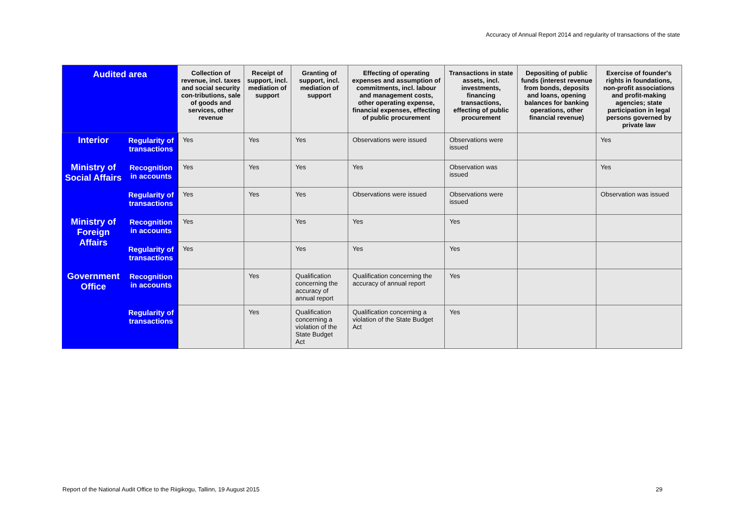Accuracy of Annual Report 2014 and regularity of transactions of the state
| Audited area | | Collection of revenue, incl. taxes and social security con-tributions, sale of goods and services, other revenue | Receipt of support, incl. mediation of support | Granting of support, incl. mediation of support | Effecting of operating expenses and assumption of commitments, incl. labour and management costs, other operating expense, financial expenses, effecting of public procurement | Transactions in state assets, incl. investments, financing transactions, effecting of public procurement | Depositing of public funds (interest revenue from bonds, deposits and loans, opening balances for banking operations, other financial revenue) | Exercise of founder's rights in foundations, non-profit associations and profit-making agencies; state participation in legal persons governed by private law |
| --- | --- | --- | --- | --- | --- | --- | --- | --- |
| Interior | Regularity of transactions | Yes | Yes | Yes | Observations were issued | Observations were issued | | Yes |
| Ministry of Social Affairs | Recognition in accounts | Yes | Yes | Yes | Yes | Observation was issued | | Yes |
| | Regularity of transactions | Yes | Yes | Yes | Observations were issued | Observations were issued | | Observation was issued |
| Ministry of Foreign Affairs | Recognition in accounts | Yes | | Yes | Yes | Yes | | |
| | Regularity of transactions | Yes | | Yes | Yes | Yes | | |
| Government Office | Recognition in accounts | | Yes | Qualification concerning the accuracy of annual report | Qualification concerning the accuracy of annual report | Yes | | |
| | Regularity of transactions | | Yes | Qualification concerning a violation of the State Budget Act | Qualification concerning a violation of the State Budget Act | Yes | | |
Report of the National Audit Office to the Riigikogu, Tallinn, 19 August 2015
29